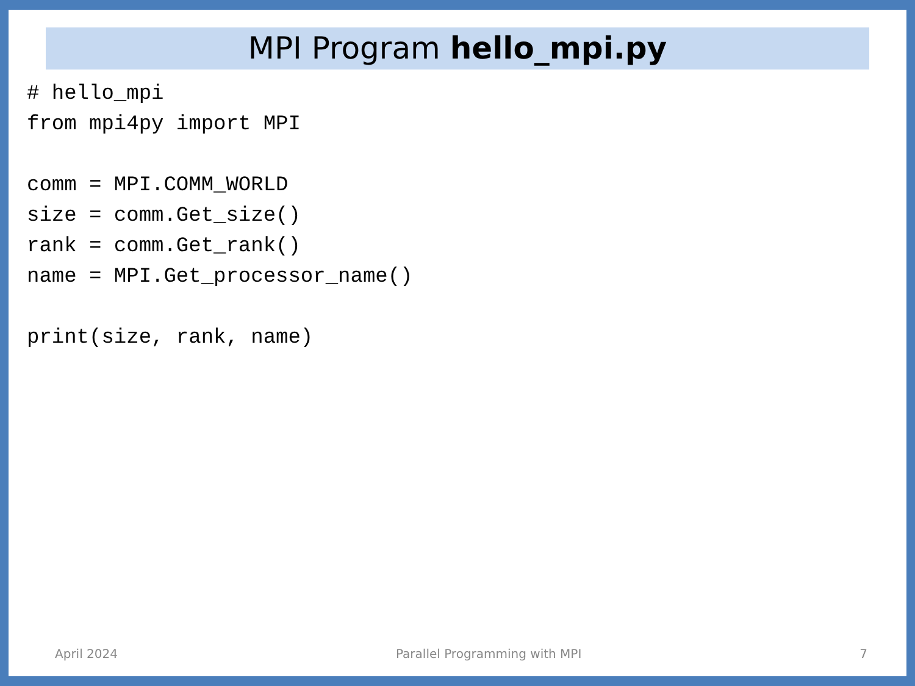MPI Program hello_mpi.py
# hello_mpi
from mpi4py import MPI

comm = MPI.COMM_WORLD
size = comm.Get_size()
rank = comm.Get_rank()
name = MPI.Get_processor_name()

print(size, rank, name)
April 2024 Parallel Programming with MPI 7